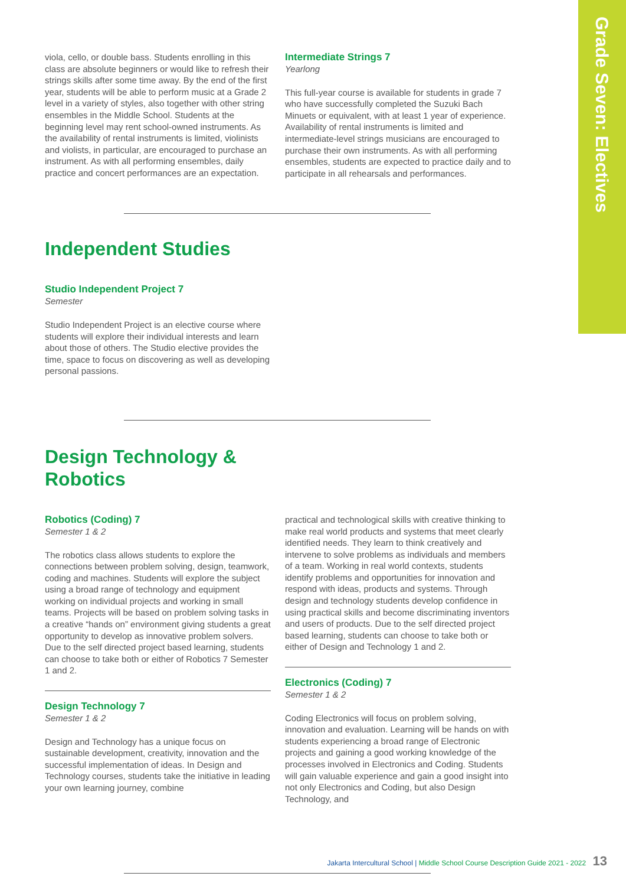Grade Seven: Electives
viola, cello, or double bass. Students enrolling in this class are absolute beginners or would like to refresh their strings skills after some time away. By the end of the first year, students will be able to perform music at a Grade 2 level in a variety of styles, also together with other string ensembles in the Middle School. Students at the beginning level may rent school-owned instruments. As the availability of rental instruments is limited, violinists and violists, in particular, are encouraged to purchase an instrument. As with all performing ensembles, daily practice and concert performances are an expectation.
Intermediate Strings 7
Yearlong
This full-year course is available for students in grade 7 who have successfully completed the Suzuki Bach Minuets or equivalent, with at least 1 year of experience. Availability of rental instruments is limited and intermediate-level strings musicians are encouraged to purchase their own instruments. As with all performing ensembles, students are expected to practice daily and to participate in all rehearsals and performances.
Independent Studies
Studio Independent Project 7
Semester
Studio Independent Project is an elective course where students will explore their individual interests and learn about those of others. The Studio elective provides the time, space to focus on discovering as well as developing personal passions.
Design Technology &
Robotics
Robotics (Coding) 7
Semester 1 & 2
The robotics class allows students to explore the connections between problem solving, design, teamwork, coding and machines. Students will explore the subject using a broad range of technology and equipment working on individual projects and working in small teams. Projects will be based on problem solving tasks in a creative “hands on” environment giving students a great opportunity to develop as innovative problem solvers. Due to the self directed project based learning, students can choose to take both or either of Robotics 7 Semester 1 and 2.
Design Technology 7
Semester 1 & 2
Design and Technology has a unique focus on sustainable development, creativity, innovation and the successful implementation of ideas. In Design and Technology courses, students take the initiative in leading your own learning journey, combine
practical and technological skills with creative thinking to make real world products and systems that meet clearly identified needs. They learn to think creatively and intervene to solve problems as individuals and members of a team. Working in real world contexts, students identify problems and opportunities for innovation and respond with ideas, products and systems. Through design and technology students develop confidence in using practical skills and become discriminating inventors and users of products. Due to the self directed project based learning, students can choose to take both or either of Design and Technology 1 and 2.
Electronics (Coding) 7
Semester 1 & 2
Coding Electronics will focus on problem solving, innovation and evaluation. Learning will be hands on with students experiencing a broad range of Electronic projects and gaining a good working knowledge of the processes involved in Electronics and Coding. Students will gain valuable experience and gain a good insight into not only Electronics and Coding, but also Design Technology, and
Jakarta Intercultural School | Middle School Course Description Guide 2021 - 2022 13